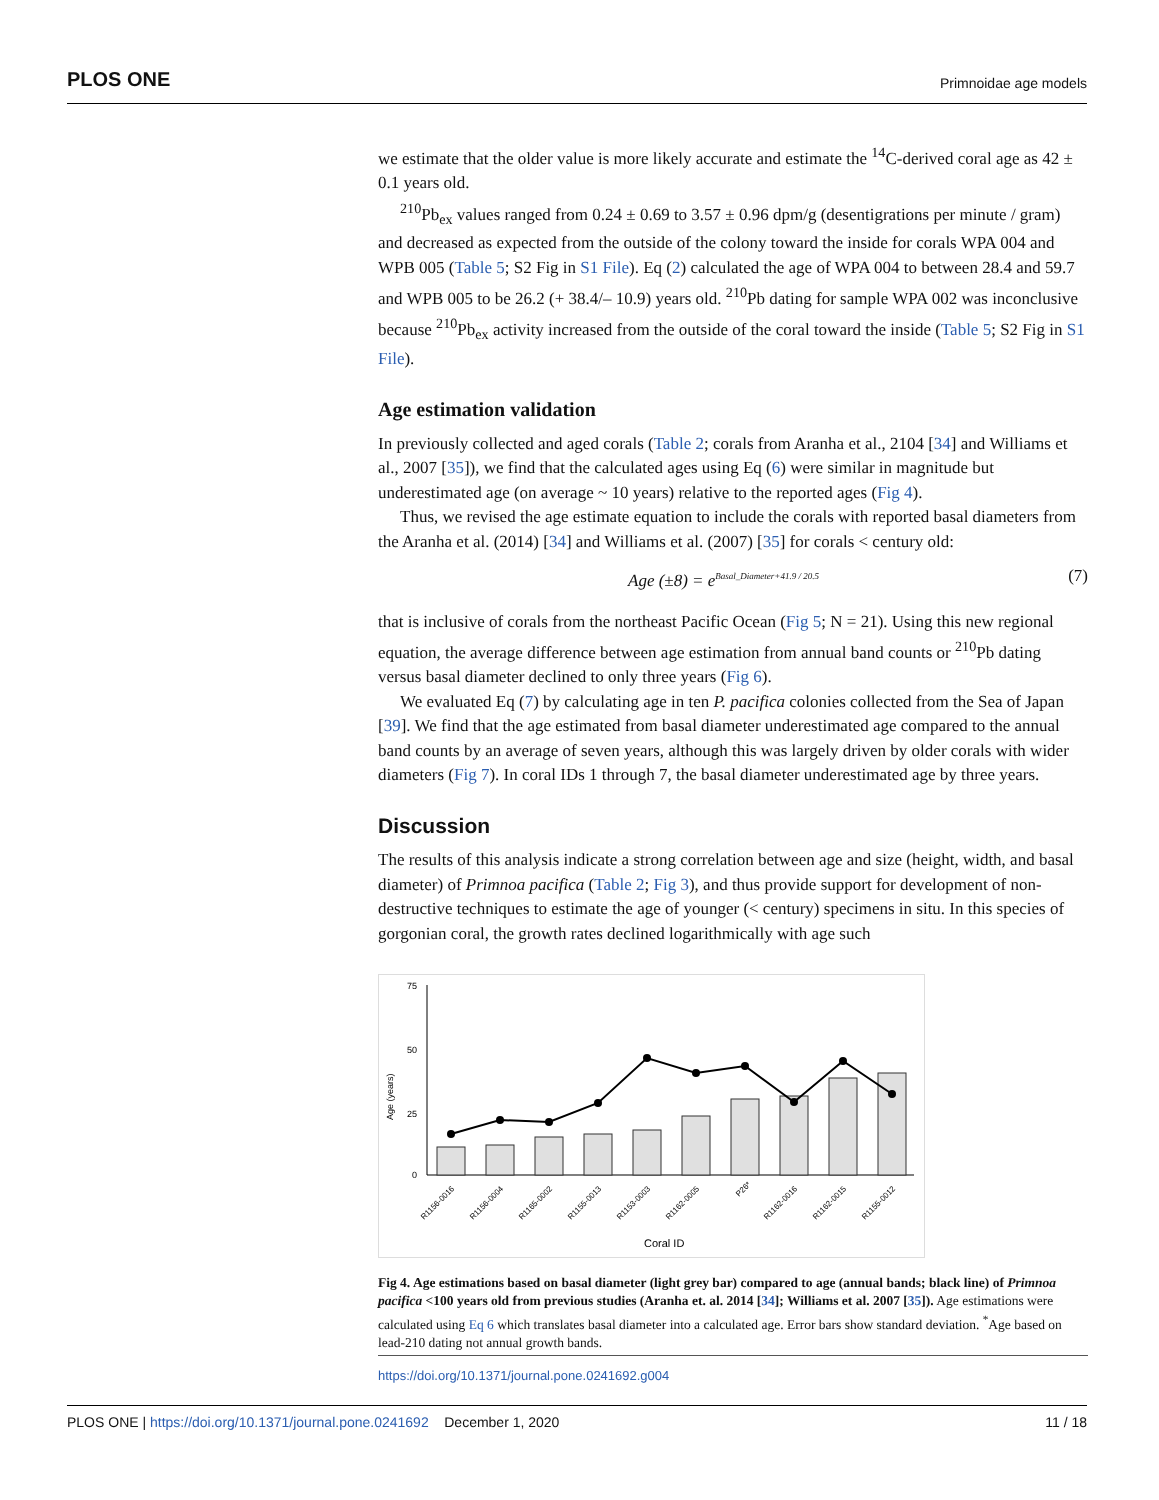PLOS ONE Primnoidae age models
we estimate that the older value is more likely accurate and estimate the <sup>14</sup>C-derived coral age as 42 ± 0.1 years old.
<sup>210</sup>Pb<sub>ex</sub> values ranged from 0.24 ± 0.69 to 3.57 ± 0.96 dpm/g (desentigrations per minute / gram) and decreased as expected from the outside of the colony toward the inside for corals WPA 004 and WPB 005 (Table 5; S2 Fig in S1 File). Eq (2) calculated the age of WPA 004 to between 28.4 and 59.7 and WPB 005 to be 26.2 (+ 38.4/– 10.9) years old. <sup>210</sup>Pb dating for sample WPA 002 was inconclusive because <sup>210</sup>Pb<sub>ex</sub> activity increased from the outside of the coral toward the inside (Table 5; S2 Fig in S1 File).
Age estimation validation
In previously collected and aged corals (Table 2; corals from Aranha et al., 2104 [34] and Williams et al., 2007 [35]), we find that the calculated ages using Eq (6) were similar in magnitude but underestimated age (on average ~ 10 years) relative to the reported ages (Fig 4).
Thus, we revised the age estimate equation to include the corals with reported basal diameters from the Aranha et al. (2014) [34] and Williams et al. (2007) [35] for corals < century old:
Age (±8) = e<sup>Basal_Diameter+41.9 / 20.5</sup> (7)
that is inclusive of corals from the northeast Pacific Ocean (Fig 5; N = 21). Using this new regional equation, the average difference between age estimation from annual band counts or <sup>210</sup>Pb dating versus basal diameter declined to only three years (Fig 6).
We evaluated Eq (7) by calculating age in ten P. pacifica colonies collected from the Sea of Japan [39]. We find that the age estimated from basal diameter underestimated age compared to the annual band counts by an average of seven years, although this was largely driven by older corals with wider diameters (Fig 7). In coral IDs 1 through 7, the basal diameter underestimated age by three years.
Discussion
The results of this analysis indicate a strong correlation between age and size (height, width, and basal diameter) of Primnoa pacifica (Table 2; Fig 3), and thus provide support for development of non-destructive techniques to estimate the age of younger (< century) specimens in situ. In this species of gorgonian coral, the growth rates declined logarithmically with age such
75
50
25
0
Age (years)
R1156-0016
R1156-0004
R1165-0002
R1155-0013
R1153-0003
R1162-0005
P26*
R1162-0016
R1162-0015
R1155-0012
Coral ID
Fig 4. Age estimations based on basal diameter (light grey bar) compared to age (annual bands; black line) of Primnoa pacifica <100 years old from previous studies (Aranha et. al. 2014 [34]; Williams et al. 2007 [35]). Age estimations were calculated using Eq 6 which translates basal diameter into a calculated age. Error bars show standard deviation. <sup>*</sup>Age based on lead-210 dating not annual growth bands.
https://doi.org/10.1371/journal.pone.0241692.g004
PLOS ONE | https://doi.org/10.1371/journal.pone.0241692 December 1, 2020 11 / 18